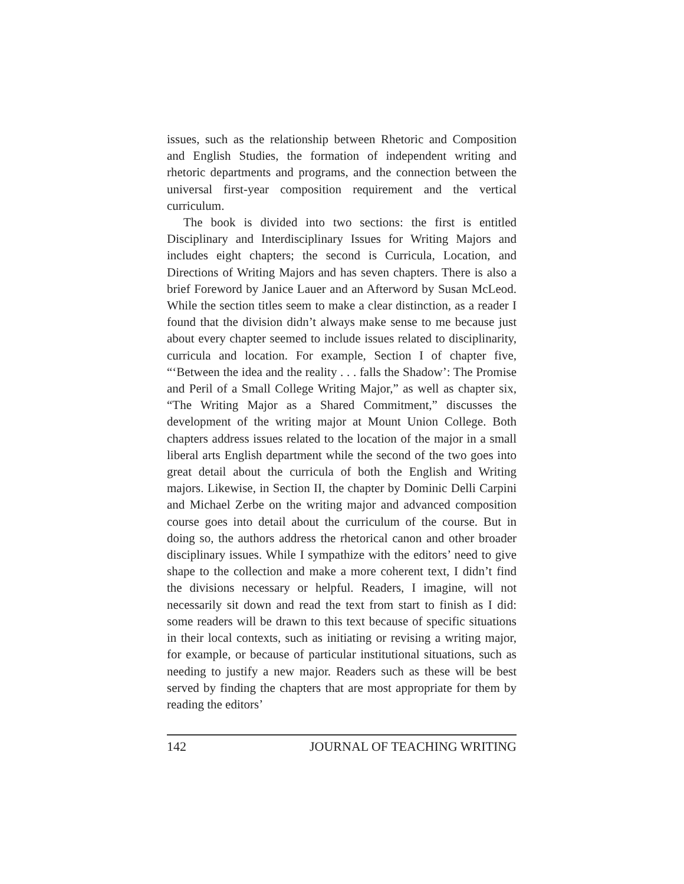issues, such as the relationship between Rhetoric and Composition and English Studies, the formation of independent writing and rhetoric departments and programs, and the connection between the universal first-year composition requirement and the vertical curriculum.
The book is divided into two sections: the first is entitled Disciplinary and Interdisciplinary Issues for Writing Majors and includes eight chapters; the second is Curricula, Location, and Directions of Writing Majors and has seven chapters. There is also a brief Foreword by Janice Lauer and an Afterword by Susan McLeod. While the section titles seem to make a clear distinction, as a reader I found that the division didn’t always make sense to me because just about every chapter seemed to include issues related to disciplinarity, curricula and location. For example, Section I of chapter five, “‘Between the idea and the reality . . . falls the Shadow’: The Promise and Peril of a Small College Writing Major,” as well as chapter six, “The Writing Major as a Shared Commitment,” discusses the development of the writing major at Mount Union College. Both chapters address issues related to the location of the major in a small liberal arts English department while the second of the two goes into great detail about the curricula of both the English and Writing majors. Likewise, in Section II, the chapter by Dominic Delli Carpini and Michael Zerbe on the writing major and advanced composition course goes into detail about the curriculum of the course. But in doing so, the authors address the rhetorical canon and other broader disciplinary issues. While I sympathize with the editors’ need to give shape to the collection and make a more coherent text, I didn’t find the divisions necessary or helpful. Readers, I imagine, will not necessarily sit down and read the text from start to finish as I did: some readers will be drawn to this text because of specific situations in their local contexts, such as initiating or revising a writing major, for example, or because of particular institutional situations, such as needing to justify a new major. Readers such as these will be best served by finding the chapters that are most appropriate for them by reading the editors’
142 JOURNAL OF TEACHING WRITING